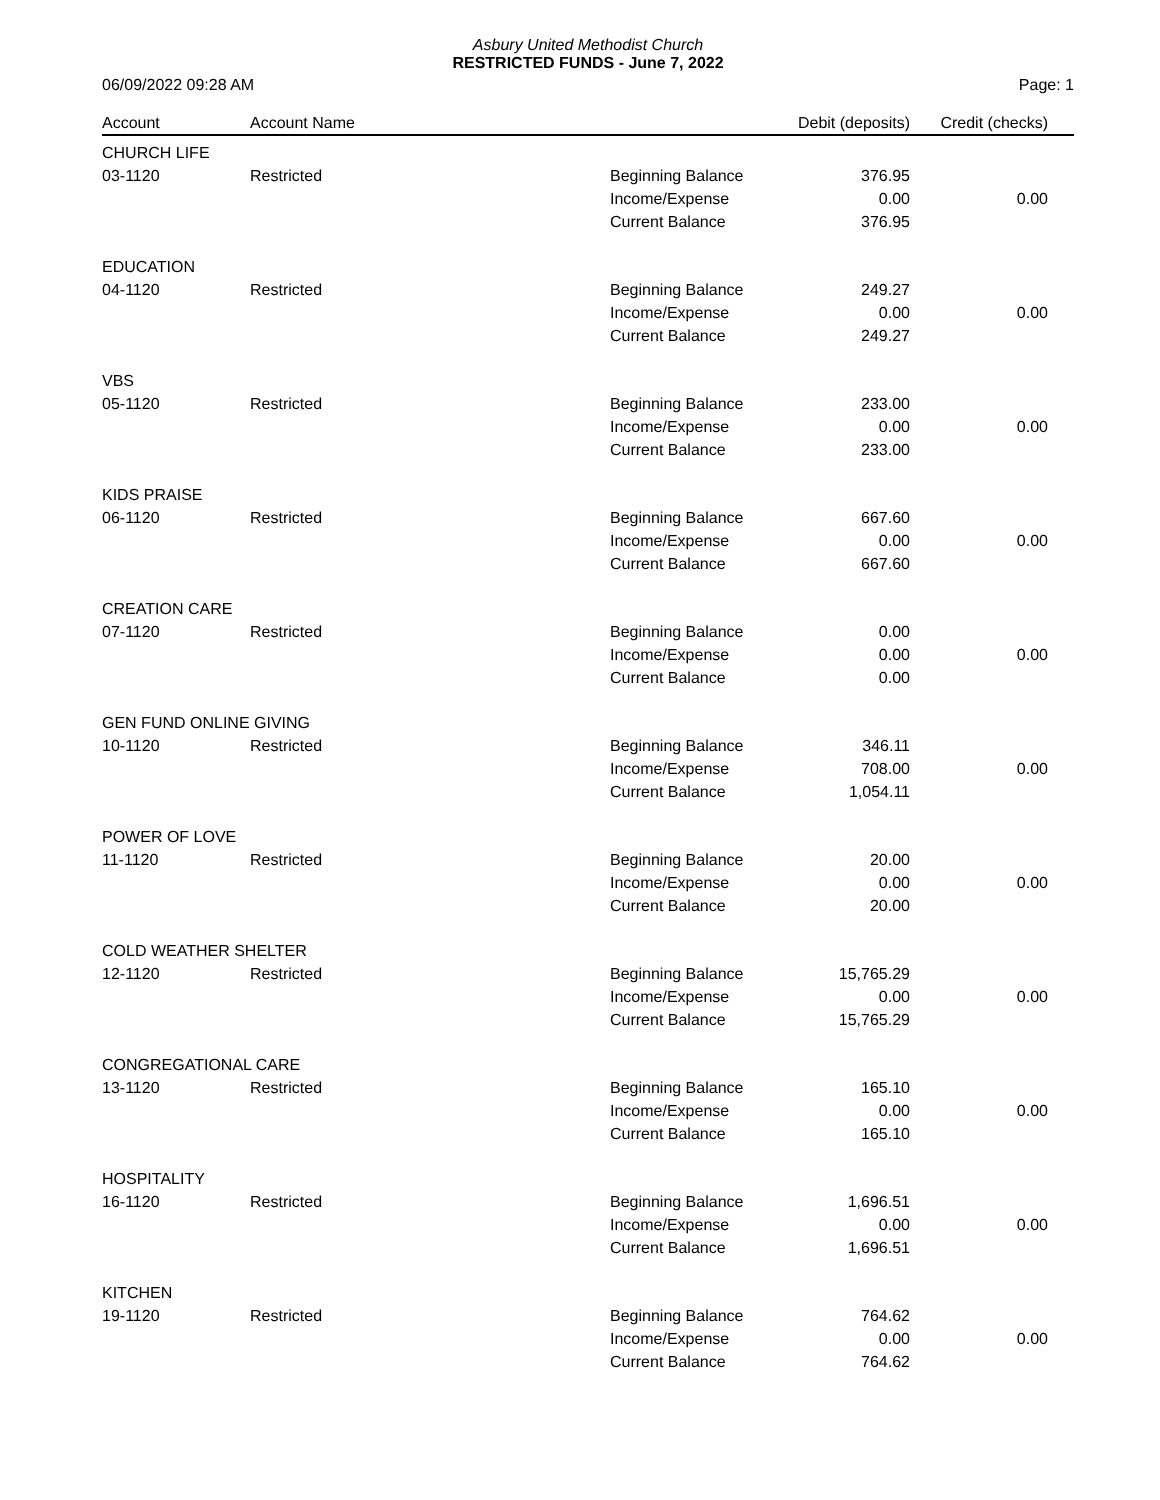Asbury United Methodist Church
RESTRICTED FUNDS - June 7, 2022
06/09/2022 09:28 AM Page: 1
| Account | Account Name | | Debit (deposits) | Credit (checks) |
| --- | --- | --- | --- | --- |
| CHURCH LIFE | | | | |
| 03-1120 | Restricted | Beginning Balance | 376.95 | |
| | | Income/Expense | 0.00 | 0.00 |
| | | Current Balance | 376.95 | |
| EDUCATION | | | | |
| 04-1120 | Restricted | Beginning Balance | 249.27 | |
| | | Income/Expense | 0.00 | 0.00 |
| | | Current Balance | 249.27 | |
| VBS | | | | |
| 05-1120 | Restricted | Beginning Balance | 233.00 | |
| | | Income/Expense | 0.00 | 0.00 |
| | | Current Balance | 233.00 | |
| KIDS PRAISE | | | | |
| 06-1120 | Restricted | Beginning Balance | 667.60 | |
| | | Income/Expense | 0.00 | 0.00 |
| | | Current Balance | 667.60 | |
| CREATION CARE | | | | |
| 07-1120 | Restricted | Beginning Balance | 0.00 | |
| | | Income/Expense | 0.00 | 0.00 |
| | | Current Balance | 0.00 | |
| GEN FUND ONLINE GIVING | | | | |
| 10-1120 | Restricted | Beginning Balance | 346.11 | |
| | | Income/Expense | 708.00 | 0.00 |
| | | Current Balance | 1,054.11 | |
| POWER OF LOVE | | | | |
| 11-1120 | Restricted | Beginning Balance | 20.00 | |
| | | Income/Expense | 0.00 | 0.00 |
| | | Current Balance | 20.00 | |
| COLD WEATHER SHELTER | | | | |
| 12-1120 | Restricted | Beginning Balance | 15,765.29 | |
| | | Income/Expense | 0.00 | 0.00 |
| | | Current Balance | 15,765.29 | |
| CONGREGATIONAL CARE | | | | |
| 13-1120 | Restricted | Beginning Balance | 165.10 | |
| | | Income/Expense | 0.00 | 0.00 |
| | | Current Balance | 165.10 | |
| HOSPITALITY | | | | |
| 16-1120 | Restricted | Beginning Balance | 1,696.51 | |
| | | Income/Expense | 0.00 | 0.00 |
| | | Current Balance | 1,696.51 | |
| KITCHEN | | | | |
| 19-1120 | Restricted | Beginning Balance | 764.62 | |
| | | Income/Expense | 0.00 | 0.00 |
| | | Current Balance | 764.62 | |